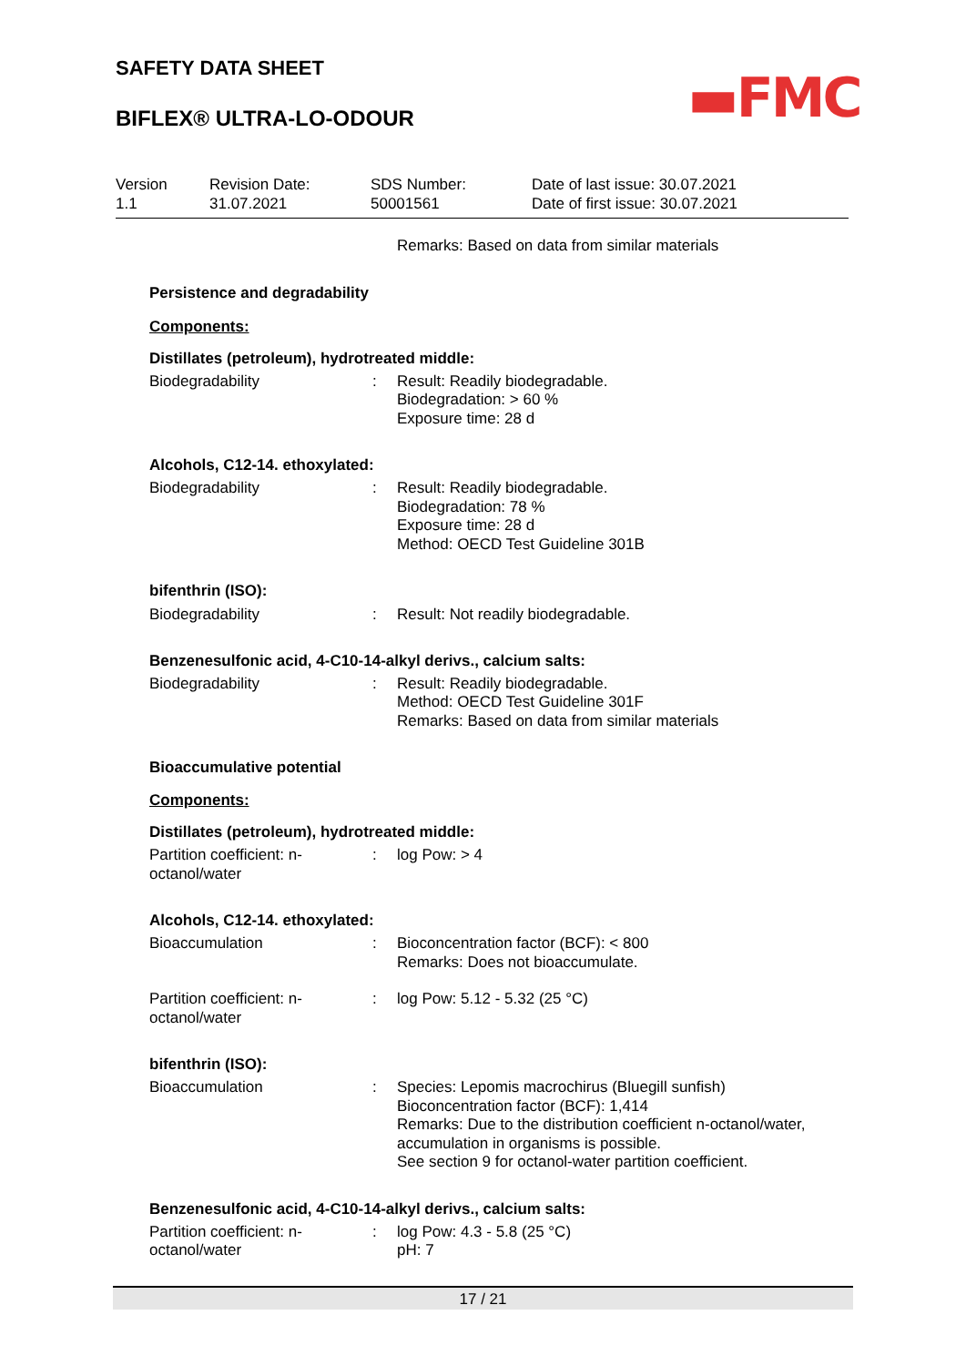SAFETY DATA SHEET
BIFLEX® ULTRA-LO-ODOUR
▬FMC
Version
1.1
Revision Date:
31.07.2021
SDS Number:
50001561
Date of last issue: 30.07.2021
Date of first issue: 30.07.2021
Remarks: Based on data from similar materials
Persistence and degradability
Components:
Distillates (petroleum), hydrotreated middle:
Biodegradability : Result: Readily biodegradable.
Biodegradation: > 60 %
Exposure time: 28 d
Alcohols, C12-14. ethoxylated:
Biodegradability : Result: Readily biodegradable.
Biodegradation: 78 %
Exposure time: 28 d
Method: OECD Test Guideline 301B
bifenthrin (ISO):
Biodegradability : Result: Not readily biodegradable.
Benzenesulfonic acid, 4-C10-14-alkyl derivs., calcium salts:
Biodegradability : Result: Readily biodegradable.
Method: OECD Test Guideline 301F
Remarks: Based on data from similar materials
Bioaccumulative potential
Components:
Distillates (petroleum), hydrotreated middle:
Partition coefficient: n-
octanol/water
: log Pow: > 4
Alcohols, C12-14. ethoxylated:
Bioaccumulation : Bioconcentration factor (BCF): < 800
Remarks: Does not bioaccumulate.
Partition coefficient: n-
octanol/water
: log Pow: 5.12 - 5.32 (25 °C)
bifenthrin (ISO):
Bioaccumulation : Species: Lepomis macrochirus (Bluegill sunfish)
Bioconcentration factor (BCF): 1,414
Remarks: Due to the distribution coefficient n-octanol/water,
accumulation in organisms is possible.
See section 9 for octanol-water partition coefficient.
Benzenesulfonic acid, 4-C10-14-alkyl derivs., calcium salts:
Partition coefficient: n-
octanol/water
: log Pow: 4.3 - 5.8 (25 °C)
pH: 7
17 / 21